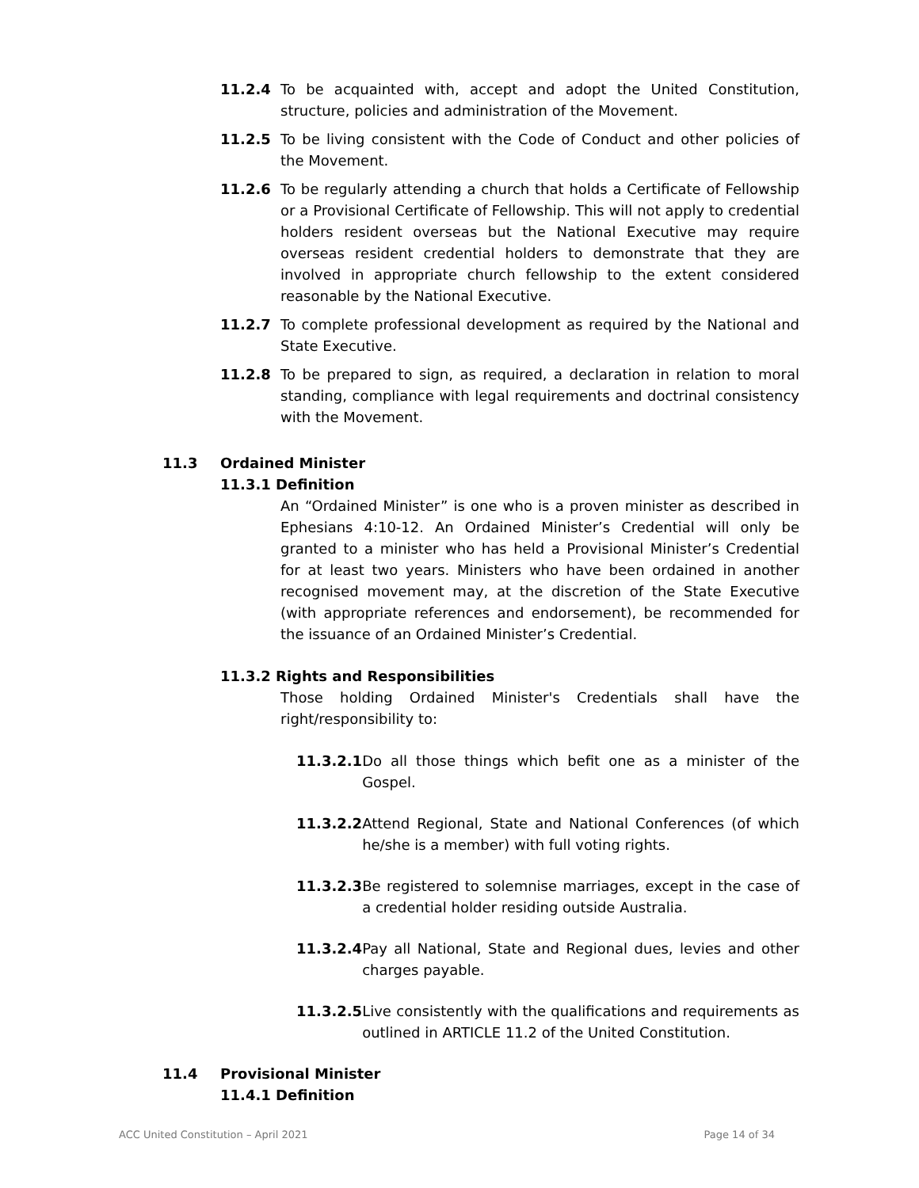11.2.4 To be acquainted with, accept and adopt the United Constitution, structure, policies and administration of the Movement.
11.2.5 To be living consistent with the Code of Conduct and other policies of the Movement.
11.2.6 To be regularly attending a church that holds a Certificate of Fellowship or a Provisional Certificate of Fellowship. This will not apply to credential holders resident overseas but the National Executive may require overseas resident credential holders to demonstrate that they are involved in appropriate church fellowship to the extent considered reasonable by the National Executive.
11.2.7 To complete professional development as required by the National and State Executive.
11.2.8 To be prepared to sign, as required, a declaration in relation to moral standing, compliance with legal requirements and doctrinal consistency with the Movement.
11.3 Ordained Minister
11.3.1 Definition
An “Ordained Minister” is one who is a proven minister as described in Ephesians 4:10-12. An Ordained Minister’s Credential will only be granted to a minister who has held a Provisional Minister’s Credential for at least two years. Ministers who have been ordained in another recognised movement may, at the discretion of the State Executive (with appropriate references and endorsement), be recommended for the issuance of an Ordained Minister’s Credential.
11.3.2 Rights and Responsibilities
Those holding Ordained Minister's Credentials shall have the right/responsibility to:
11.3.2.1 Do all those things which befit one as a minister of the Gospel.
11.3.2.2 Attend Regional, State and National Conferences (of which he/she is a member) with full voting rights.
11.3.2.3 Be registered to solemnise marriages, except in the case of a credential holder residing outside Australia.
11.3.2.4 Pay all National, State and Regional dues, levies and other charges payable.
11.3.2.5 Live consistently with the qualifications and requirements as outlined in ARTICLE 11.2 of the United Constitution.
11.4 Provisional Minister
11.4.1 Definition
ACC United Constitution – April 2021 Page 14 of 34